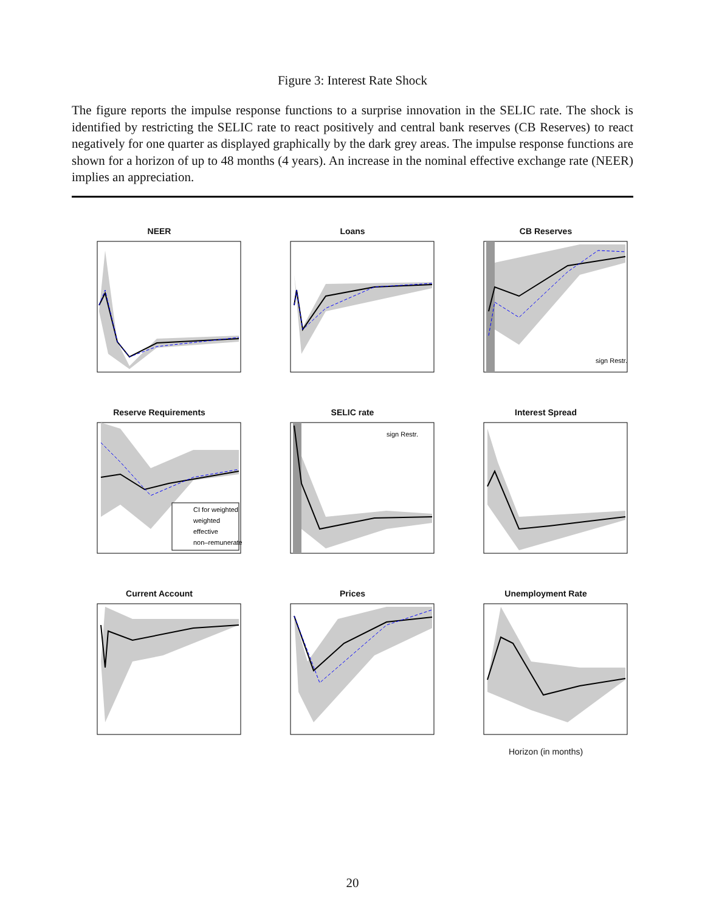Figure 3: Interest Rate Shock
The figure reports the impulse response functions to a surprise innovation in the SELIC rate. The shock is identified by restricting the SELIC rate to react positively and central bank reserves (CB Reserves) to react negatively for one quarter as displayed graphically by the dark grey areas. The impulse response functions are shown for a horizon of up to 48 months (4 years). An increase in the nominal effective exchange rate (NEER) implies an appreciation.
NEER
Loans
CB Reserves
sign Restr.
Reserve Requirements
CI for weighted
weighted
effective
non–remunerated
SELIC rate
sign Restr.
Interest Spread
Current Account
Prices
Unemployment Rate
Horizon (in months)
20